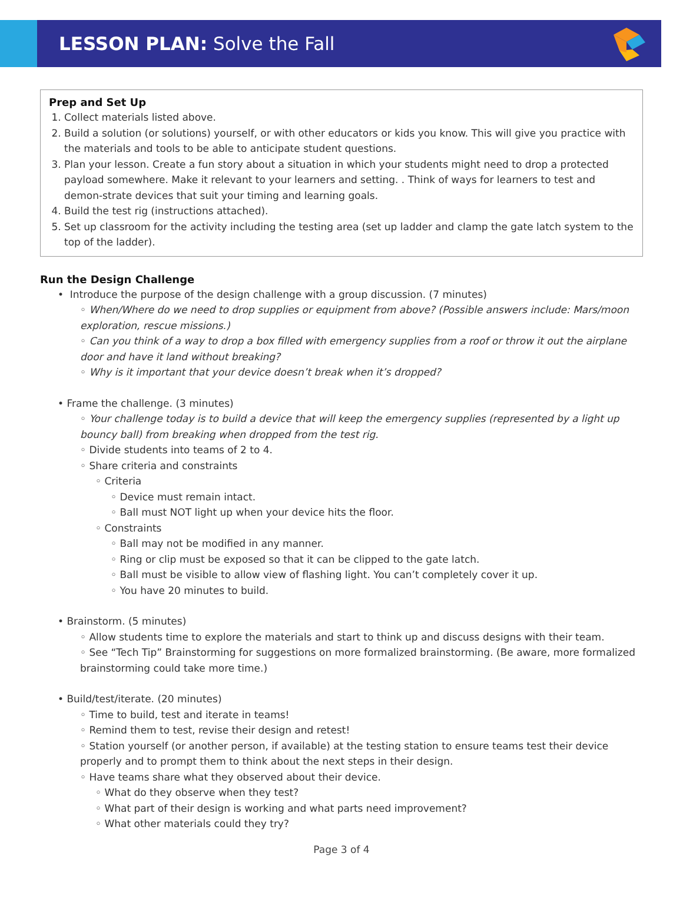LESSON PLAN: Solve the Fall
Prep and Set Up
1. Collect materials listed above.
2. Build a solution (or solutions) yourself, or with other educators or kids you know. This will give you practice with the materials and tools to be able to anticipate student questions.
3. Plan your lesson. Create a fun story about a situation in which your students might need to drop a protected payload somewhere. Make it relevant to your learners and setting. . Think of ways for learners to test and demon-strate devices that suit your timing and learning goals.
4. Build the test rig (instructions attached).
5. Set up classroom for the activity including the testing area (set up ladder and clamp the gate latch system to the top of the ladder).
Run the Design Challenge
• Introduce the purpose of the design challenge with a group discussion. (7 minutes)
◦ When/Where do we need to drop supplies or equipment from above? (Possible answers include: Mars/moon exploration, rescue missions.)
◦ Can you think of a way to drop a box filled with emergency supplies from a roof or throw it out the airplane door and have it land without breaking?
◦ Why is it important that your device doesn’t break when it’s dropped?
• Frame the challenge. (3 minutes)
◦ Your challenge today is to build a device that will keep the emergency supplies (represented by a light up bouncy ball) from breaking when dropped from the test rig.
◦ Divide students into teams of 2 to 4.
◦ Share criteria and constraints
◦ Criteria
◦ Device must remain intact.
◦ Ball must NOT light up when your device hits the floor.
◦ Constraints
◦ Ball may not be modified in any manner.
◦ Ring or clip must be exposed so that it can be clipped to the gate latch.
◦ Ball must be visible to allow view of flashing light. You can’t completely cover it up.
◦ You have 20 minutes to build.
• Brainstorm. (5 minutes)
◦ Allow students time to explore the materials and start to think up and discuss designs with their team.
◦ See “Tech Tip” Brainstorming for suggestions on more formalized brainstorming. (Be aware, more formalized brainstorming could take more time.)
• Build/test/iterate. (20 minutes)
◦ Time to build, test and iterate in teams!
◦ Remind them to test, revise their design and retest!
◦ Station yourself (or another person, if available) at the testing station to ensure teams test their device properly and to prompt them to think about the next steps in their design.
◦ Have teams share what they observed about their device.
◦ What do they observe when they test?
◦ What part of their design is working and what parts need improvement?
◦ What other materials could they try?
Page 3 of 4